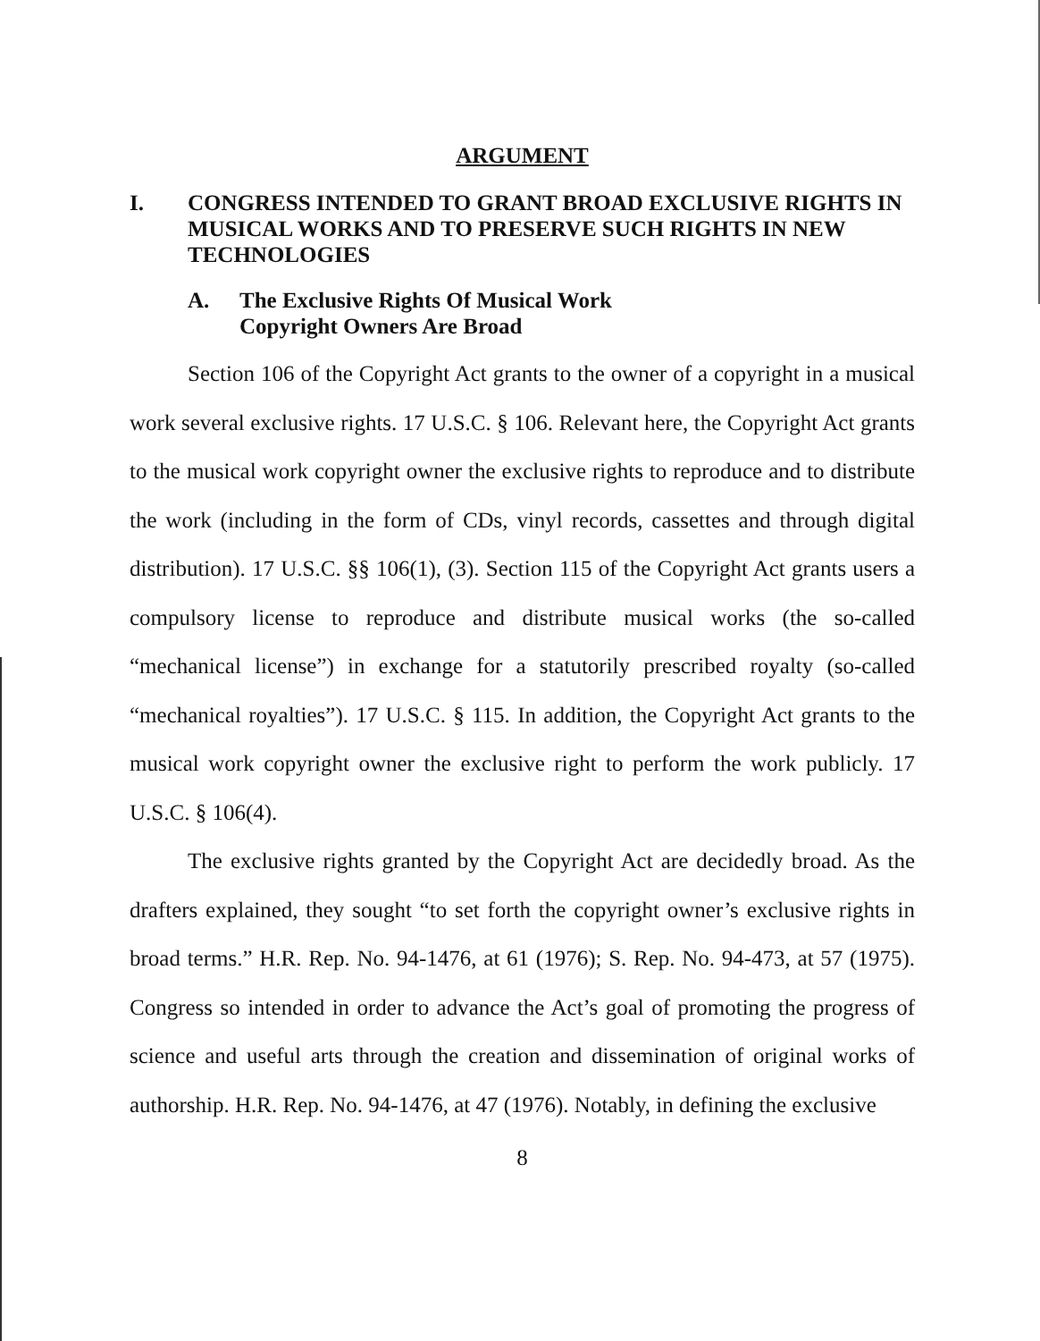ARGUMENT
I. CONGRESS INTENDED TO GRANT BROAD EXCLUSIVE RIGHTS IN MUSICAL WORKS AND TO PRESERVE SUCH RIGHTS IN NEW TECHNOLOGIES
A. The Exclusive Rights Of Musical Work
Copyright Owners Are Broad
Section 106 of the Copyright Act grants to the owner of a copyright in a musical work several exclusive rights. 17 U.S.C. § 106. Relevant here, the Copyright Act grants to the musical work copyright owner the exclusive rights to reproduce and to distribute the work (including in the form of CDs, vinyl records, cassettes and through digital distribution). 17 U.S.C. §§ 106(1), (3). Section 115 of the Copyright Act grants users a compulsory license to reproduce and distribute musical works (the so-called “mechanical license”) in exchange for a statutorily prescribed royalty (so-called “mechanical royalties”). 17 U.S.C. § 115. In addition, the Copyright Act grants to the musical work copyright owner the exclusive right to perform the work publicly. 17 U.S.C. § 106(4).
The exclusive rights granted by the Copyright Act are decidedly broad. As the drafters explained, they sought “to set forth the copyright owner’s exclusive rights in broad terms.” H.R. Rep. No. 94-1476, at 61 (1976); S. Rep. No. 94-473, at 57 (1975). Congress so intended in order to advance the Act’s goal of promoting the progress of science and useful arts through the creation and dissemination of original works of authorship. H.R. Rep. No. 94-1476, at 47 (1976). Notably, in defining the exclusive
8